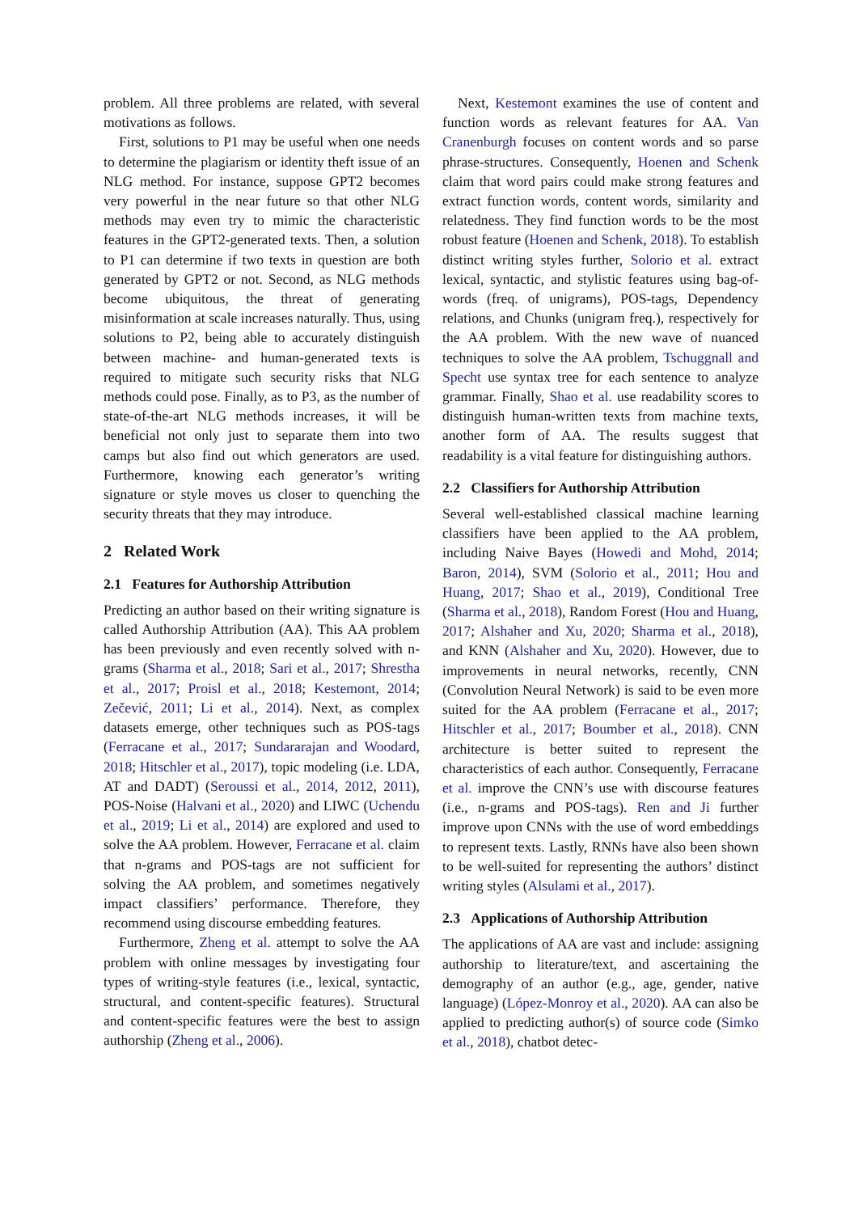problem. All three problems are related, with several motivations as follows.
First, solutions to P1 may be useful when one needs to determine the plagiarism or identity theft issue of an NLG method. For instance, suppose GPT2 becomes very powerful in the near future so that other NLG methods may even try to mimic the characteristic features in the GPT2-generated texts. Then, a solution to P1 can determine if two texts in question are both generated by GPT2 or not. Second, as NLG methods become ubiquitous, the threat of generating misinformation at scale increases naturally. Thus, using solutions to P2, being able to accurately distinguish between machine- and human-generated texts is required to mitigate such security risks that NLG methods could pose. Finally, as to P3, as the number of state-of-the-art NLG methods increases, it will be beneficial not only just to separate them into two camps but also find out which generators are used. Furthermore, knowing each generator’s writing signature or style moves us closer to quenching the security threats that they may introduce.
2 Related Work
2.1 Features for Authorship Attribution
Predicting an author based on their writing signature is called Authorship Attribution (AA). This AA problem has been previously and even recently solved with n-grams (Sharma et al., 2018; Sari et al., 2017; Shrestha et al., 2017; Proisl et al., 2018; Kestemont, 2014; Zečević, 2011; Li et al., 2014). Next, as complex datasets emerge, other techniques such as POS-tags (Ferracane et al., 2017; Sundararajan and Woodard, 2018; Hitschler et al., 2017), topic modeling (i.e. LDA, AT and DADT) (Seroussi et al., 2014, 2012, 2011), POS-Noise (Halvani et al., 2020) and LIWC (Uchendu et al., 2019; Li et al., 2014) are explored and used to solve the AA problem. However, Ferracane et al. claim that n-grams and POS-tags are not sufficient for solving the AA problem, and sometimes negatively impact classifiers’ performance. Therefore, they recommend using discourse embedding features.
Furthermore, Zheng et al. attempt to solve the AA problem with online messages by investigating four types of writing-style features (i.e., lexical, syntactic, structural, and content-specific features). Structural and content-specific features were the best to assign authorship (Zheng et al., 2006).
Next, Kestemont examines the use of content and function words as relevant features for AA. Van Cranenburgh focuses on content words and so parse phrase-structures. Consequently, Hoenen and Schenk claim that word pairs could make strong features and extract function words, content words, similarity and relatedness. They find function words to be the most robust feature (Hoenen and Schenk, 2018). To establish distinct writing styles further, Solorio et al. extract lexical, syntactic, and stylistic features using bag-of-words (freq. of unigrams), POS-tags, Dependency relations, and Chunks (unigram freq.), respectively for the AA problem. With the new wave of nuanced techniques to solve the AA problem, Tschuggnall and Specht use syntax tree for each sentence to analyze grammar. Finally, Shao et al. use readability scores to distinguish human-written texts from machine texts, another form of AA. The results suggest that readability is a vital feature for distinguishing authors.
2.2 Classifiers for Authorship Attribution
Several well-established classical machine learning classifiers have been applied to the AA problem, including Naive Bayes (Howedi and Mohd, 2014; Baron, 2014), SVM (Solorio et al., 2011; Hou and Huang, 2017; Shao et al., 2019), Conditional Tree (Sharma et al., 2018), Random Forest (Hou and Huang, 2017; Alshaher and Xu, 2020; Sharma et al., 2018), and KNN (Alshaher and Xu, 2020). However, due to improvements in neural networks, recently, CNN (Convolution Neural Network) is said to be even more suited for the AA problem (Ferracane et al., 2017; Hitschler et al., 2017; Boumber et al., 2018). CNN architecture is better suited to represent the characteristics of each author. Consequently, Ferracane et al. improve the CNN’s use with discourse features (i.e., n-grams and POS-tags). Ren and Ji further improve upon CNNs with the use of word embeddings to represent texts. Lastly, RNNs have also been shown to be well-suited for representing the authors’ distinct writing styles (Alsulami et al., 2017).
2.3 Applications of Authorship Attribution
The applications of AA are vast and include: assigning authorship to literature/text, and ascertaining the demography of an author (e.g., age, gender, native language) (López-Monroy et al., 2020). AA can also be applied to predicting author(s) of source code (Simko et al., 2018), chatbot detec-